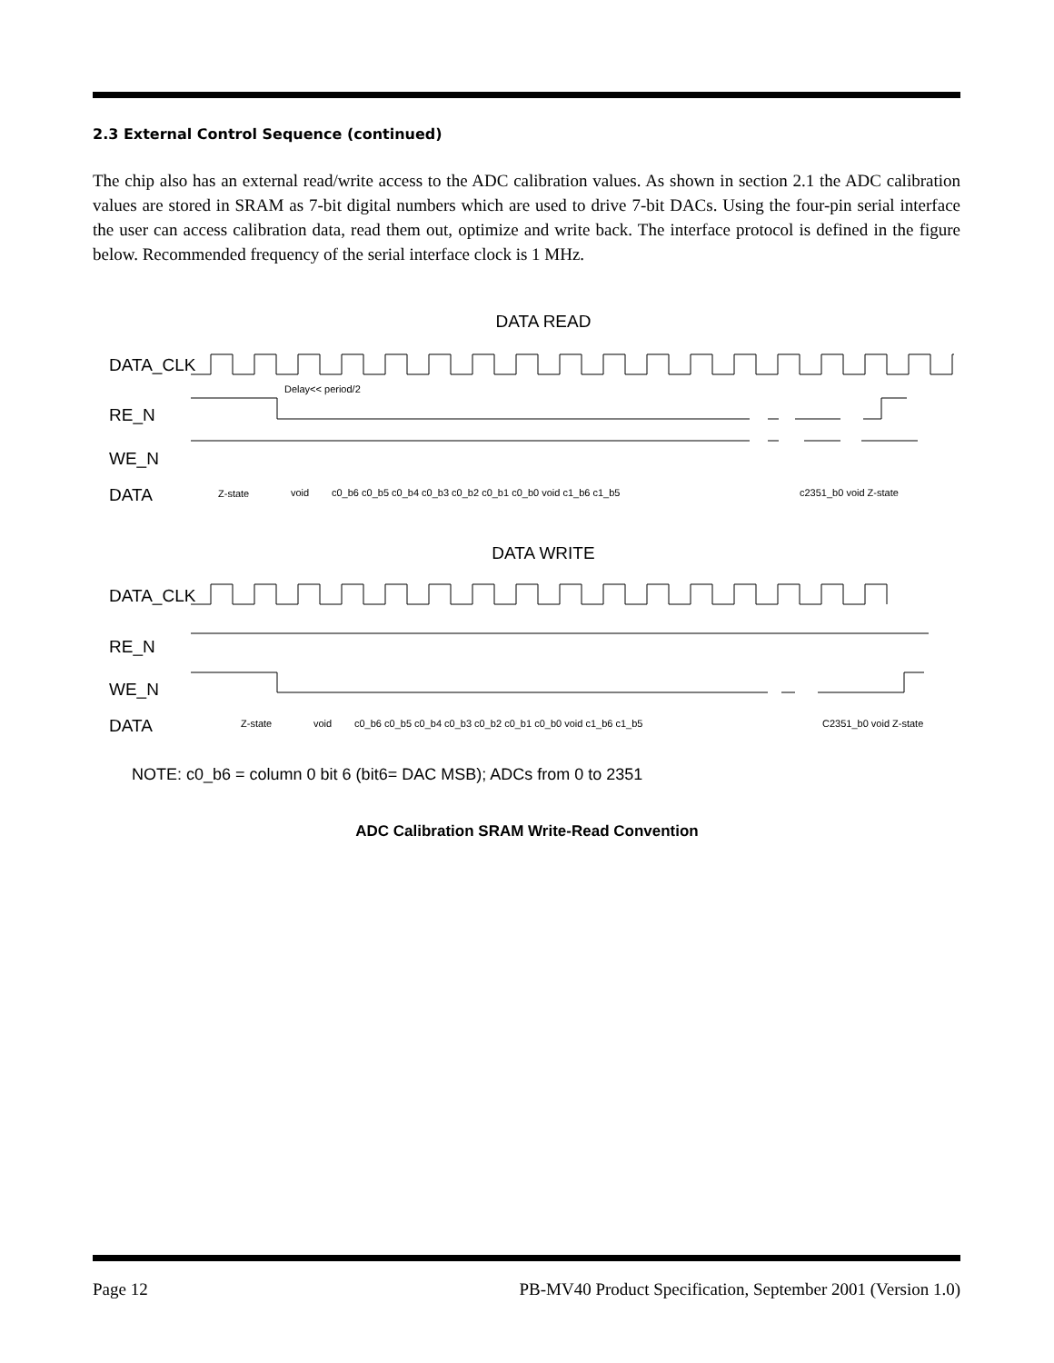2.3 External Control Sequence (continued)
The chip also has an external read/write access to the ADC calibration values. As shown in section 2.1 the ADC calibration values are stored in SRAM as 7-bit digital numbers which are used to drive 7-bit DACs. Using the four-pin serial interface the user can access calibration data, read them out, optimize and write back. The interface protocol is defined in the figure below. Recommended frequency of the serial interface clock is 1 MHz.
DATA READ
DATA_CLK
RE_N
WE_N
DATA
Delay<< period/2
Z-state
void
c0_b6 c0_b5 c0_b4 c0_b3 c0_b2 c0_b1 c0_b0 void c1_b6 c1_b5
c2351_b0 void Z-state
DATA WRITE
DATA_CLK
RE_N
WE_N
DATA
Z-state
void
c0_b6 c0_b5 c0_b4 c0_b3 c0_b2 c0_b1 c0_b0 void c1_b6 c1_b5
C2351_b0 void Z-state
NOTE: c0_b6 = column 0 bit 6 (bit6= DAC MSB); ADCs from 0 to 2351
ADC Calibration SRAM Write-Read Convention
Page 12 PB-MV40 Product Specification, September 2001 (Version 1.0)